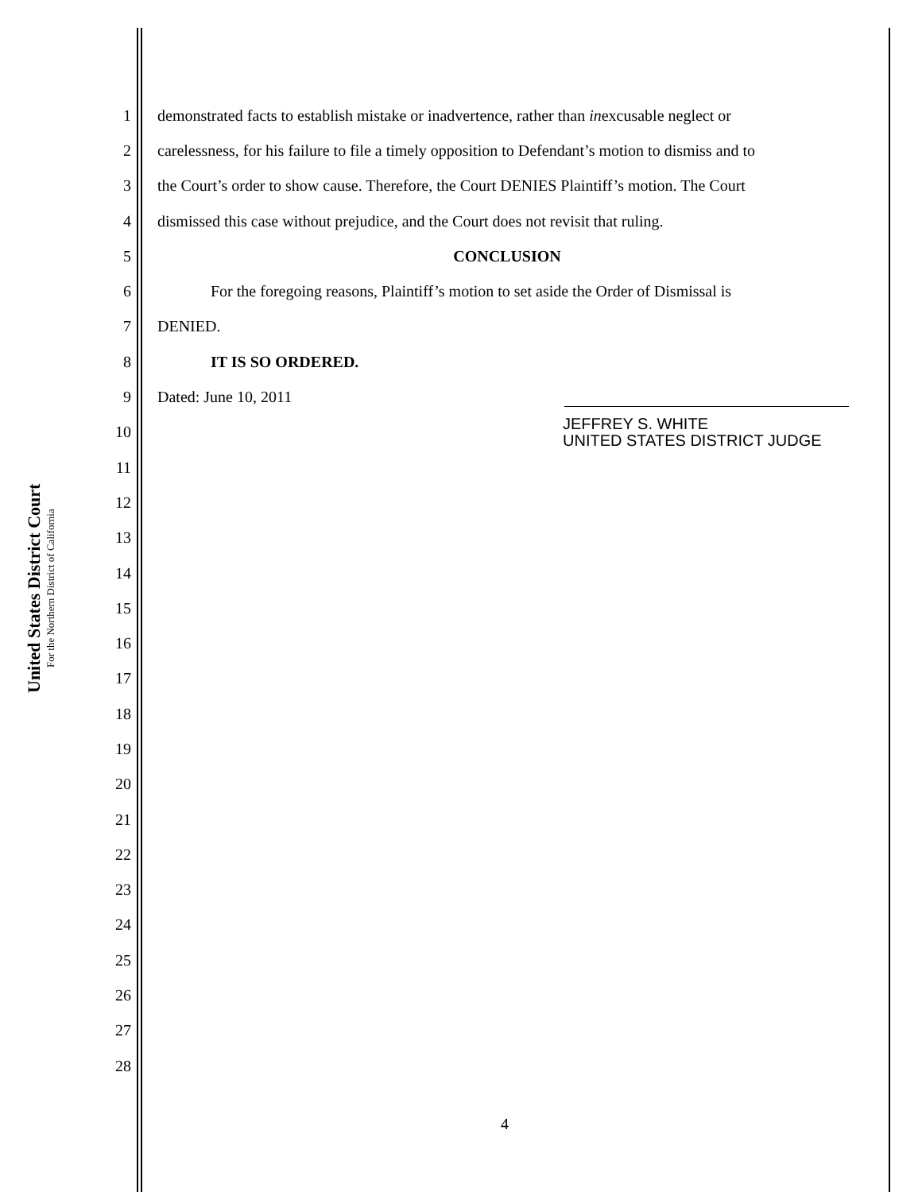United States District Court
For the Northern District of California
1
demonstrated facts to establish mistake or inadvertence, rather than inexcusable neglect or
2
carelessness, for his failure to file a timely opposition to Defendant’s motion to dismiss and to
3
the Court’s order to show cause. Therefore, the Court DENIES Plaintiff’s motion. The Court
4
dismissed this case without prejudice, and the Court does not revisit that ruling.
5 CONCLUSION
6
For the foregoing reasons, Plaintiff’s motion to set aside the Order of Dismissal is
7 DENIED.
8 IT IS SO ORDERED.
9 Dated: June 10, 2011
10
JEFFREY S. WHITE
UNITED STATES DISTRICT JUDGE
11
12
13
14
15
16
17
18
19
20
21
22
23
24
25
26
27
28
4